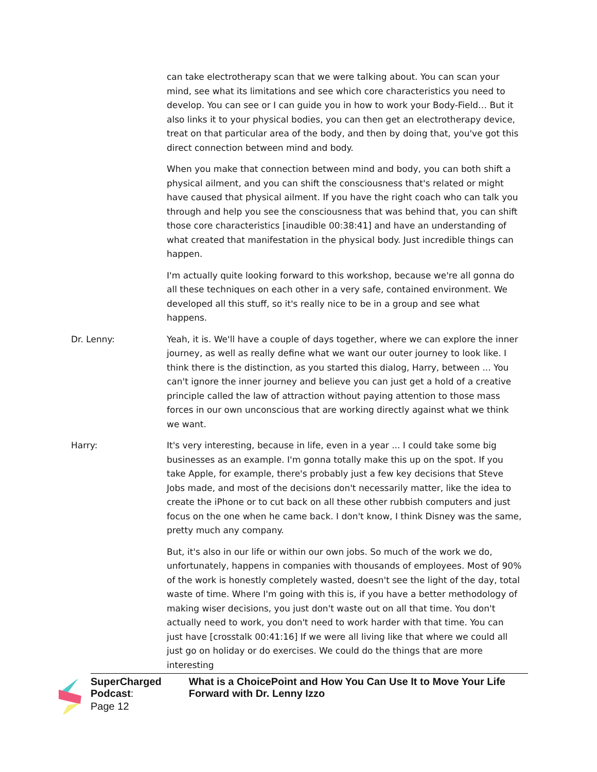can take electrotherapy scan that we were talking about. You can scan your mind, see what its limitations and see which core characteristics you need to develop. You can see or I can guide you in how to work your Body-Field… But it also links it to your physical bodies, you can then get an electrotherapy device, treat on that particular area of the body, and then by doing that, you've got this direct connection between mind and body.
When you make that connection between mind and body, you can both shift a physical ailment, and you can shift the consciousness that's related or might have caused that physical ailment. If you have the right coach who can talk you through and help you see the consciousness that was behind that, you can shift those core characteristics [inaudible 00:38:41] and have an understanding of what created that manifestation in the physical body. Just incredible things can happen.
I'm actually quite looking forward to this workshop, because we're all gonna do all these techniques on each other in a very safe, contained environment. We developed all this stuff, so it's really nice to be in a group and see what happens.
Dr. Lenny: Yeah, it is. We'll have a couple of days together, where we can explore the inner journey, as well as really define what we want our outer journey to look like. I think there is the distinction, as you started this dialog, Harry, between ... You can't ignore the inner journey and believe you can just get a hold of a creative principle called the law of attraction without paying attention to those mass forces in our own unconscious that are working directly against what we think we want.
Harry: It's very interesting, because in life, even in a year ... I could take some big businesses as an example. I'm gonna totally make this up on the spot. If you take Apple, for example, there's probably just a few key decisions that Steve Jobs made, and most of the decisions don't necessarily matter, like the idea to create the iPhone or to cut back on all these other rubbish computers and just focus on the one when he came back. I don't know, I think Disney was the same, pretty much any company.
But, it's also in our life or within our own jobs. So much of the work we do, unfortunately, happens in companies with thousands of employees. Most of 90% of the work is honestly completely wasted, doesn't see the light of the day, total waste of time. Where I'm going with this is, if you have a better methodology of making wiser decisions, you just don't waste out on all that time. You don't actually need to work, you don't need to work harder with that time. You can just have [crosstalk 00:41:16] If we were all living like that where we could all just go on holiday or do exercises. We could do the things that are more interesting
SuperCharged Podcast: What is a ChoicePoint and How You Can Use It to Move Your Life Forward with Dr. Lenny Izzo
Page 12